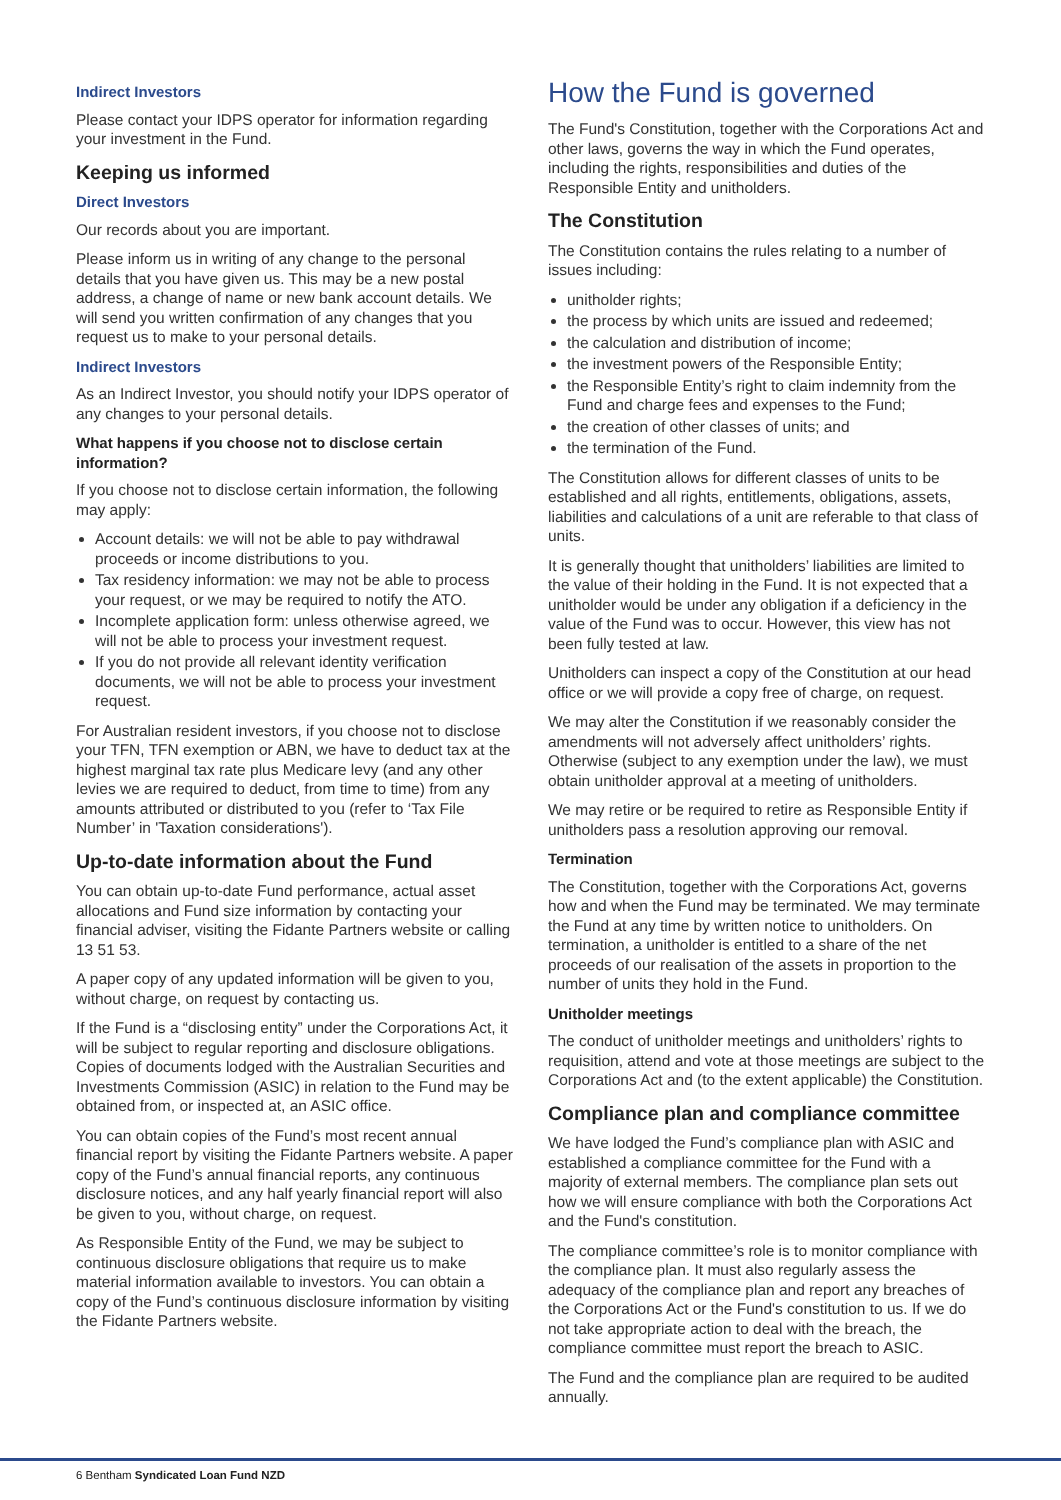Indirect Investors
Please contact your IDPS operator for information regarding your investment in the Fund.
Keeping us informed
Direct Investors
Our records about you are important.
Please inform us in writing of any change to the personal details that you have given us. This may be a new postal address, a change of name or new bank account details. We will send you written confirmation of any changes that you request us to make to your personal details.
Indirect Investors
As an Indirect Investor, you should notify your IDPS operator of any changes to your personal details.
What happens if you choose not to disclose certain information?
If you choose not to disclose certain information, the following may apply:
Account details: we will not be able to pay withdrawal proceeds or income distributions to you.
Tax residency information: we may not be able to process your request, or we may be required to notify the ATO.
Incomplete application form: unless otherwise agreed, we will not be able to process your investment request.
If you do not provide all relevant identity verification documents, we will not be able to process your investment request.
For Australian resident investors, if you choose not to disclose your TFN, TFN exemption or ABN, we have to deduct tax at the highest marginal tax rate plus Medicare levy (and any other levies we are required to deduct, from time to time) from any amounts attributed or distributed to you (refer to ‘Tax File Number’ in 'Taxation considerations').
Up-to-date information about the Fund
You can obtain up-to-date Fund performance, actual asset allocations and Fund size information by contacting your financial adviser, visiting the Fidante Partners website or calling 13 51 53.
A paper copy of any updated information will be given to you, without charge, on request by contacting us.
If the Fund is a “disclosing entity” under the Corporations Act, it will be subject to regular reporting and disclosure obligations. Copies of documents lodged with the Australian Securities and Investments Commission (ASIC) in relation to the Fund may be obtained from, or inspected at, an ASIC office.
You can obtain copies of the Fund’s most recent annual financial report by visiting the Fidante Partners website. A paper copy of the Fund’s annual financial reports, any continuous disclosure notices, and any half yearly financial report will also be given to you, without charge, on request.
As Responsible Entity of the Fund, we may be subject to continuous disclosure obligations that require us to make material information available to investors. You can obtain a copy of the Fund’s continuous disclosure information by visiting the Fidante Partners website.
How the Fund is governed
The Fund's Constitution, together with the Corporations Act and other laws, governs the way in which the Fund operates, including the rights, responsibilities and duties of the Responsible Entity and unitholders.
The Constitution
The Constitution contains the rules relating to a number of issues including:
unitholder rights;
the process by which units are issued and redeemed;
the calculation and distribution of income;
the investment powers of the Responsible Entity;
the Responsible Entity’s right to claim indemnity from the Fund and charge fees and expenses to the Fund;
the creation of other classes of units; and
the termination of the Fund.
The Constitution allows for different classes of units to be established and all rights, entitlements, obligations, assets, liabilities and calculations of a unit are referable to that class of units.
It is generally thought that unitholders’ liabilities are limited to the value of their holding in the Fund. It is not expected that a unitholder would be under any obligation if a deficiency in the value of the Fund was to occur. However, this view has not been fully tested at law.
Unitholders can inspect a copy of the Constitution at our head office or we will provide a copy free of charge, on request.
We may alter the Constitution if we reasonably consider the amendments will not adversely affect unitholders’ rights. Otherwise (subject to any exemption under the law), we must obtain unitholder approval at a meeting of unitholders.
We may retire or be required to retire as Responsible Entity if unitholders pass a resolution approving our removal.
Termination
The Constitution, together with the Corporations Act, governs how and when the Fund may be terminated. We may terminate the Fund at any time by written notice to unitholders. On termination, a unitholder is entitled to a share of the net proceeds of our realisation of the assets in proportion to the number of units they hold in the Fund.
Unitholder meetings
The conduct of unitholder meetings and unitholders’ rights to requisition, attend and vote at those meetings are subject to the Corporations Act and (to the extent applicable) the Constitution.
Compliance plan and compliance committee
We have lodged the Fund’s compliance plan with ASIC and established a compliance committee for the Fund with a majority of external members. The compliance plan sets out how we will ensure compliance with both the Corporations Act and the Fund's constitution.
The compliance committee’s role is to monitor compliance with the compliance plan. It must also regularly assess the adequacy of the compliance plan and report any breaches of the Corporations Act or the Fund's constitution to us. If we do not take appropriate action to deal with the breach, the compliance committee must report the breach to ASIC.
The Fund and the compliance plan are required to be audited annually.
6 Bentham Syndicated Loan Fund NZD